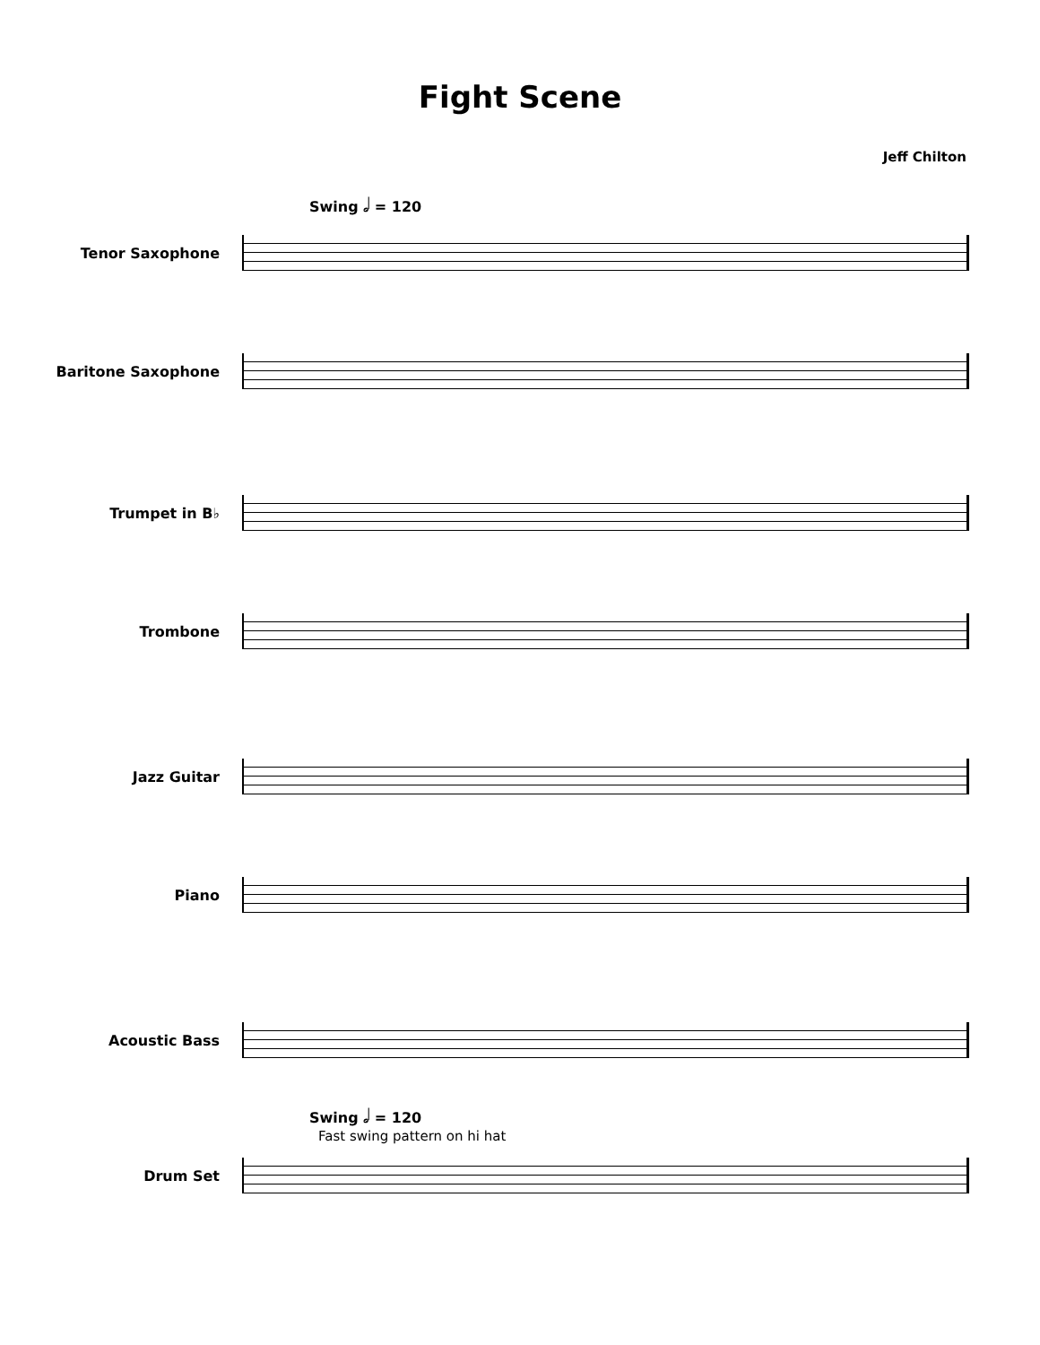Fight Scene
Jeff Chilton
Swing 𝅗𝅥 = 120
Tenor Saxophone
Baritone Saxophone
Trumpet in B♭
Trombone
Jazz Guitar
Piano
Acoustic Bass
Swing 𝅗𝅥 = 120
Fast swing pattern on hi hat
Drum Set